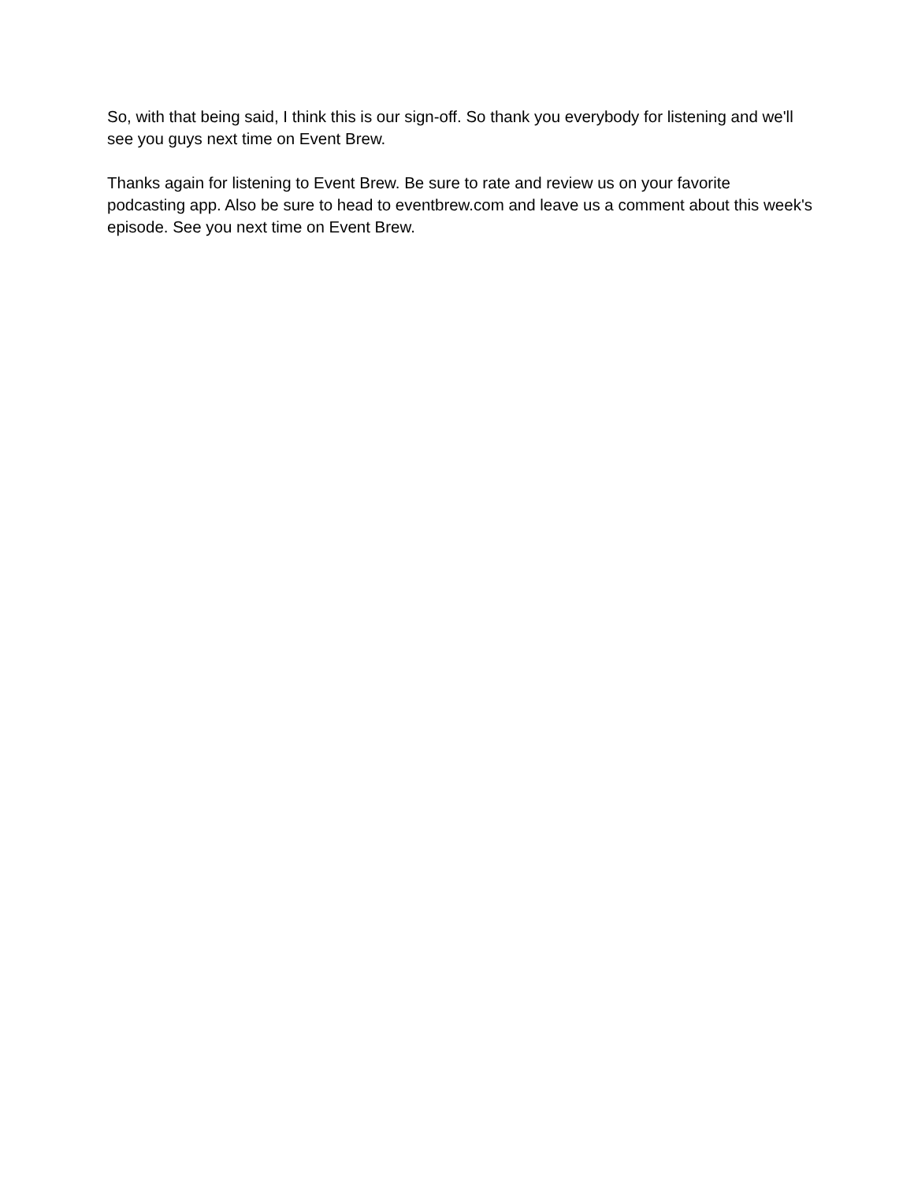So, with that being said, I think this is our sign-off. So thank you everybody for listening and we'll see you guys next time on Event Brew.
Thanks again for listening to Event Brew. Be sure to rate and review us on your favorite
podcasting app. Also be sure to head to eventbrew.com and leave us a comment about this week's episode. See you next time on Event Brew.